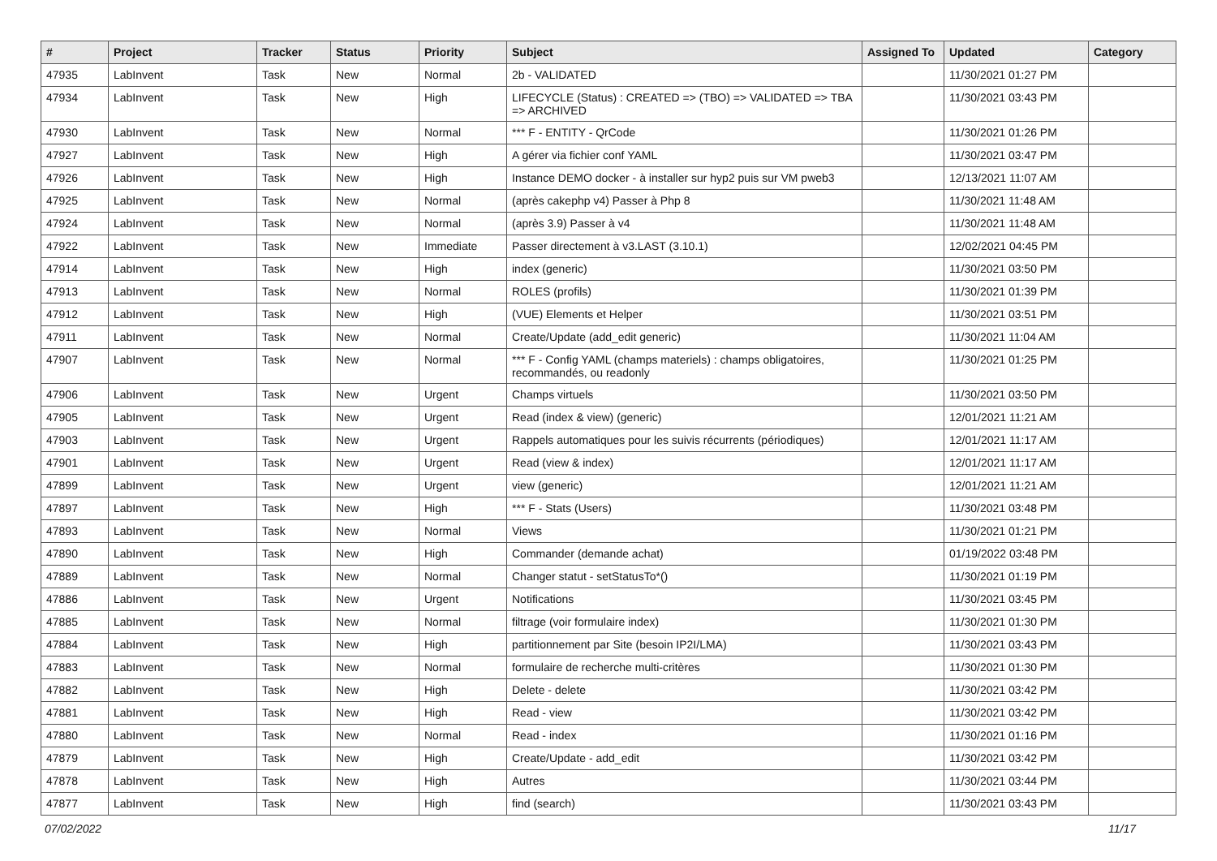| # | Project | Tracker | Status | Priority | Subject | Assigned To | Updated | Category |
| --- | --- | --- | --- | --- | --- | --- | --- | --- |
| 47935 | LabInvent | Task | New | Normal | 2b - VALIDATED | | 11/30/2021 01:27 PM | |
| 47934 | LabInvent | Task | New | High | LIFECYCLE (Status) : CREATED => (TBO) => VALIDATED => TBA => ARCHIVED | | 11/30/2021 03:43 PM | |
| 47930 | LabInvent | Task | New | Normal | *** F - ENTITY - QrCode | | 11/30/2021 01:26 PM | |
| 47927 | LabInvent | Task | New | High | A gérer via fichier conf YAML | | 11/30/2021 03:47 PM | |
| 47926 | LabInvent | Task | New | High | Instance DEMO docker - à installer sur hyp2 puis sur VM pweb3 | | 12/13/2021 11:07 AM | |
| 47925 | LabInvent | Task | New | Normal | (après cakephp v4) Passer à Php 8 | | 11/30/2021 11:48 AM | |
| 47924 | LabInvent | Task | New | Normal | (après 3.9) Passer à v4 | | 11/30/2021 11:48 AM | |
| 47922 | LabInvent | Task | New | Immediate | Passer directement à v3.LAST (3.10.1) | | 12/02/2021 04:45 PM | |
| 47914 | LabInvent | Task | New | High | index (generic) | | 11/30/2021 03:50 PM | |
| 47913 | LabInvent | Task | New | Normal | ROLES (profils) | | 11/30/2021 01:39 PM | |
| 47912 | LabInvent | Task | New | High | (VUE) Elements et Helper | | 11/30/2021 03:51 PM | |
| 47911 | LabInvent | Task | New | Normal | Create/Update (add_edit generic) | | 11/30/2021 11:04 AM | |
| 47907 | LabInvent | Task | New | Normal | *** F - Config YAML (champs materiels) : champs obligatoires, recommandés, ou readonly | | 11/30/2021 01:25 PM | |
| 47906 | LabInvent | Task | New | Urgent | Champs virtuels | | 11/30/2021 03:50 PM | |
| 47905 | LabInvent | Task | New | Urgent | Read (index & view) (generic) | | 12/01/2021 11:21 AM | |
| 47903 | LabInvent | Task | New | Urgent | Rappels automatiques pour les suivis récurrents (périodiques) | | 12/01/2021 11:17 AM | |
| 47901 | LabInvent | Task | New | Urgent | Read (view & index) | | 12/01/2021 11:17 AM | |
| 47899 | LabInvent | Task | New | Urgent | view (generic) | | 12/01/2021 11:21 AM | |
| 47897 | LabInvent | Task | New | High | *** F - Stats (Users) | | 11/30/2021 03:48 PM | |
| 47893 | LabInvent | Task | New | Normal | Views | | 11/30/2021 01:21 PM | |
| 47890 | LabInvent | Task | New | High | Commander (demande achat) | | 01/19/2022 03:48 PM | |
| 47889 | LabInvent | Task | New | Normal | Changer statut - setStatusTo*() | | 11/30/2021 01:19 PM | |
| 47886 | LabInvent | Task | New | Urgent | Notifications | | 11/30/2021 03:45 PM | |
| 47885 | LabInvent | Task | New | Normal | filtrage (voir formulaire index) | | 11/30/2021 01:30 PM | |
| 47884 | LabInvent | Task | New | High | partitionnement par Site (besoin IP2I/LMA) | | 11/30/2021 03:43 PM | |
| 47883 | LabInvent | Task | New | Normal | formulaire de recherche multi-critères | | 11/30/2021 01:30 PM | |
| 47882 | LabInvent | Task | New | High | Delete - delete | | 11/30/2021 03:42 PM | |
| 47881 | LabInvent | Task | New | High | Read - view | | 11/30/2021 03:42 PM | |
| 47880 | LabInvent | Task | New | Normal | Read - index | | 11/30/2021 01:16 PM | |
| 47879 | LabInvent | Task | New | High | Create/Update - add_edit | | 11/30/2021 03:42 PM | |
| 47878 | LabInvent | Task | New | High | Autres | | 11/30/2021 03:44 PM | |
| 47877 | LabInvent | Task | New | High | find (search) | | 11/30/2021 03:43 PM | |
07/02/2022 11/17